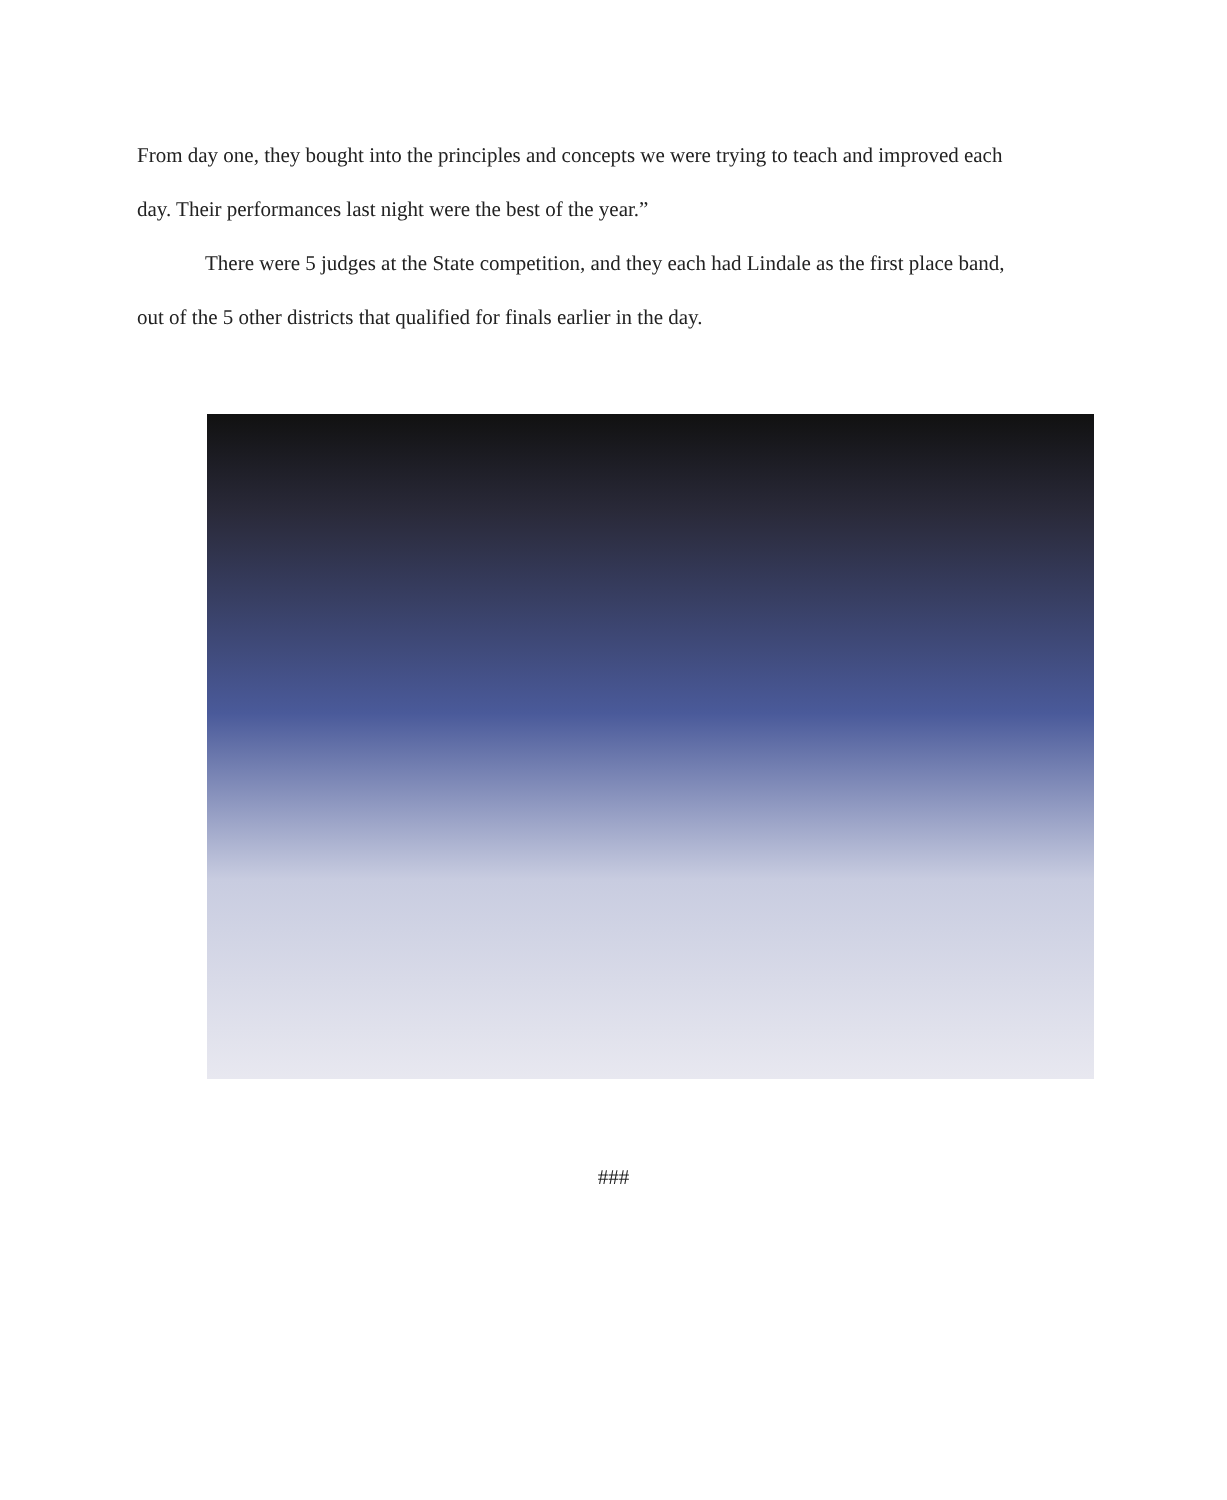From day one, they bought into the principles and concepts we were trying to teach and improved each day. Their performances last night were the best of the year.”
There were 5 judges at the State competition, and they each had Lindale as the first place band, out of the 5 other districts that qualified for finals earlier in the day.
###